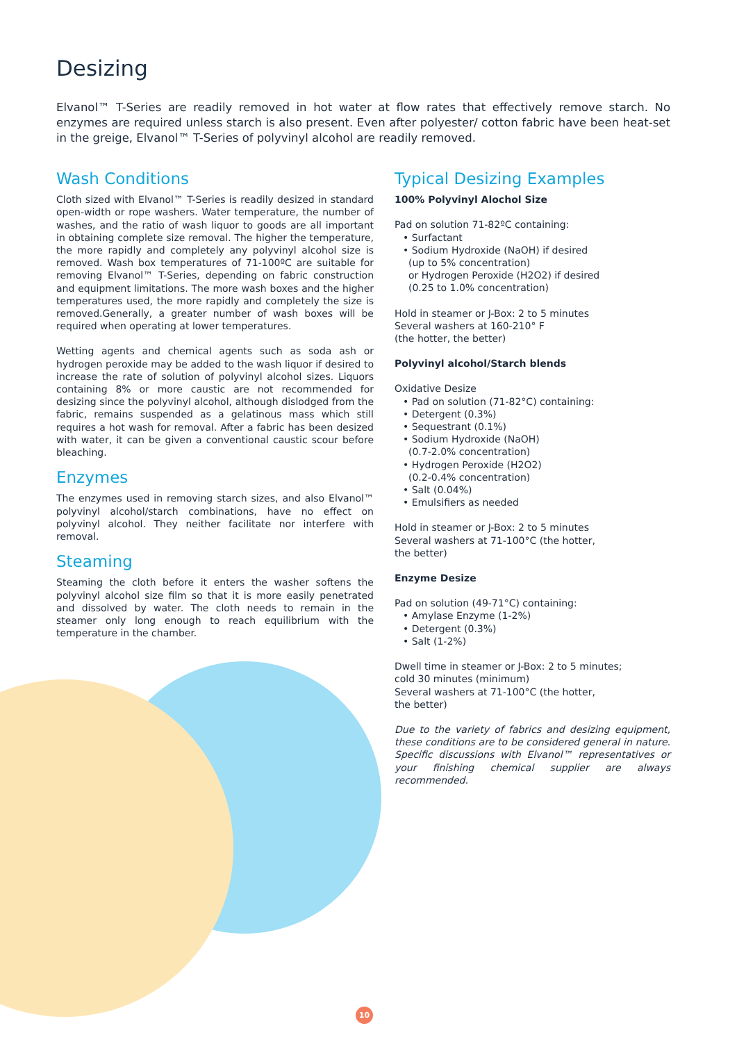Desizing
Elvanol™ T-Series are readily removed in hot water at flow rates that effectively remove starch. No enzymes are required unless starch is also present. Even after polyester/ cotton fabric have been heat-set in the greige, Elvanol™ T-Series of polyvinyl alcohol are readily removed.
Wash Conditions
Cloth sized with Elvanol™ T-Series is readily desized in standard open-width or rope washers. Water temperature, the number of washes, and the ratio of wash liquor to goods are all important in obtaining complete size removal. The higher the temperature, the more rapidly and completely any polyvinyl alcohol size is removed. Wash box temperatures of 71-100ºC are suitable for removing Elvanol™ T-Series, depending on fabric construction and equipment limitations. The more wash boxes and the higher temperatures used, the more rapidly and completely the size is removed.Generally, a greater number of wash boxes will be required when operating at lower temperatures.
Wetting agents and chemical agents such as soda ash or hydrogen peroxide may be added to the wash liquor if desired to increase the rate of solution of polyvinyl alcohol sizes. Liquors containing 8% or more caustic are not recommended for desizing since the polyvinyl alcohol, although dislodged from the fabric, remains suspended as a gelatinous mass which still requires a hot wash for removal. After a fabric has been desized with water, it can be given a conventional caustic scour before bleaching.
Enzymes
The enzymes used in removing starch sizes, and also Elvanol™ polyvinyl alcohol/starch combinations, have no effect on polyvinyl alcohol. They neither facilitate nor interfere with removal.
Steaming
Steaming the cloth before it enters the washer softens the polyvinyl alcohol size film so that it is more easily penetrated and dissolved by water. The cloth needs to remain in the steamer only long enough to reach equilibrium with the temperature in the chamber.
Typical Desizing Examples
100% Polyvinyl Alochol Size
Pad on solution 71-82ºC containing:
• Surfactant
• Sodium Hydroxide (NaOH) if desired
(up to 5% concentration)
or Hydrogen Peroxide (H2O2) if desired
(0.25 to 1.0% concentration)
Hold in steamer or J-Box: 2 to 5 minutes
Several washers at 160-210° F
(the hotter, the better)
Polyvinyl alcohol/Starch blends
Oxidative Desize
• Pad on solution (71-82°C) containing:
• Detergent (0.3%)
• Sequestrant (0.1%)
• Sodium Hydroxide (NaOH)
(0.7-2.0% concentration)
• Hydrogen Peroxide (H2O2)
(0.2-0.4% concentration)
• Salt (0.04%)
• Emulsifiers as needed
Hold in steamer or J-Box: 2 to 5 minutes
Several washers at 71-100°C (the hotter,
the better)
Enzyme Desize
Pad on solution (49-71°C) containing:
• Amylase Enzyme (1-2%)
• Detergent (0.3%)
• Salt (1-2%)
Dwell time in steamer or J-Box: 2 to 5 minutes;
cold 30 minutes (minimum)
Several washers at 71-100°C (the hotter,
the better)
Due to the variety of fabrics and desizing equipment, these conditions are to be considered general in nature. Specific discussions with Elvanol™ representatives or your finishing chemical supplier are always recommended.
10